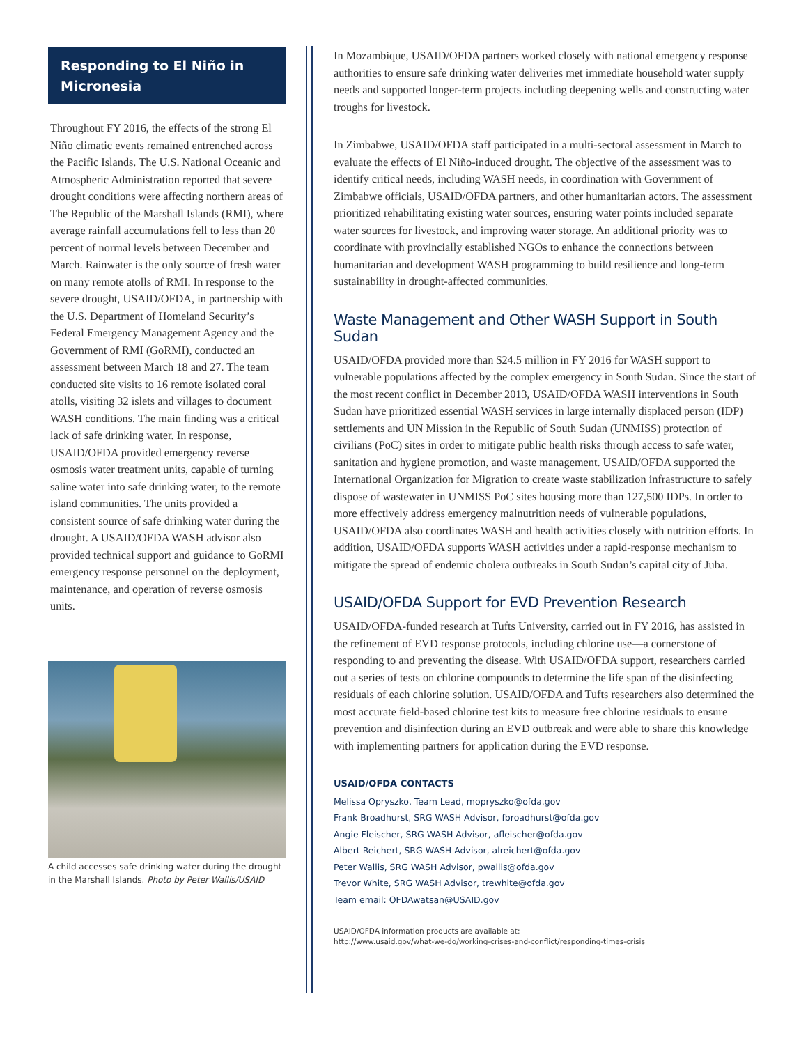Responding to El Niño in Micronesia
Throughout FY 2016, the effects of the strong El Niño climatic events remained entrenched across the Pacific Islands. The U.S. National Oceanic and Atmospheric Administration reported that severe drought conditions were affecting northern areas of The Republic of the Marshall Islands (RMI), where average rainfall accumulations fell to less than 20 percent of normal levels between December and March. Rainwater is the only source of fresh water on many remote atolls of RMI. In response to the severe drought, USAID/OFDA, in partnership with the U.S. Department of Homeland Security’s Federal Emergency Management Agency and the Government of RMI (GoRMI), conducted an assessment between March 18 and 27. The team conducted site visits to 16 remote isolated coral atolls, visiting 32 islets and villages to document WASH conditions. The main finding was a critical lack of safe drinking water. In response, USAID/OFDA provided emergency reverse osmosis water treatment units, capable of turning saline water into safe drinking water, to the remote island communities. The units provided a consistent source of safe drinking water during the drought. A USAID/OFDA WASH advisor also provided technical support and guidance to GoRMI emergency response personnel on the deployment, maintenance, and operation of reverse osmosis units.
A child accesses safe drinking water during the drought in the Marshall Islands. Photo by Peter Wallis/USAID
In Mozambique, USAID/OFDA partners worked closely with national emergency response authorities to ensure safe drinking water deliveries met immediate household water supply needs and supported longer-term projects including deepening wells and constructing water troughs for livestock.
In Zimbabwe, USAID/OFDA staff participated in a multi-sectoral assessment in March to evaluate the effects of El Niño-induced drought. The objective of the assessment was to identify critical needs, including WASH needs, in coordination with Government of Zimbabwe officials, USAID/OFDA partners, and other humanitarian actors. The assessment prioritized rehabilitating existing water sources, ensuring water points included separate water sources for livestock, and improving water storage. An additional priority was to coordinate with provincially established NGOs to enhance the connections between humanitarian and development WASH programming to build resilience and long-term sustainability in drought-affected communities.
Waste Management and Other WASH Support in South Sudan
USAID/OFDA provided more than $24.5 million in FY 2016 for WASH support to vulnerable populations affected by the complex emergency in South Sudan. Since the start of the most recent conflict in December 2013, USAID/OFDA WASH interventions in South Sudan have prioritized essential WASH services in large internally displaced person (IDP) settlements and UN Mission in the Republic of South Sudan (UNMISS) protection of civilians (PoC) sites in order to mitigate public health risks through access to safe water, sanitation and hygiene promotion, and waste management. USAID/OFDA supported the International Organization for Migration to create waste stabilization infrastructure to safely dispose of wastewater in UNMISS PoC sites housing more than 127,500 IDPs. In order to more effectively address emergency malnutrition needs of vulnerable populations, USAID/OFDA also coordinates WASH and health activities closely with nutrition efforts. In addition, USAID/OFDA supports WASH activities under a rapid-response mechanism to mitigate the spread of endemic cholera outbreaks in South Sudan’s capital city of Juba.
USAID/OFDA Support for EVD Prevention Research
USAID/OFDA-funded research at Tufts University, carried out in FY 2016, has assisted in the refinement of EVD response protocols, including chlorine use—a cornerstone of responding to and preventing the disease. With USAID/OFDA support, researchers carried out a series of tests on chlorine compounds to determine the life span of the disinfecting residuals of each chlorine solution. USAID/OFDA and Tufts researchers also determined the most accurate field-based chlorine test kits to measure free chlorine residuals to ensure prevention and disinfection during an EVD outbreak and were able to share this knowledge with implementing partners for application during the EVD response.
USAID/OFDA CONTACTS
Melissa Opryszko, Team Lead, mopryszko@ofda.gov
Frank Broadhurst, SRG WASH Advisor, fbroadhurst@ofda.gov
Angie Fleischer, SRG WASH Advisor, afleischer@ofda.gov
Albert Reichert, SRG WASH Advisor, alreichert@ofda.gov
Peter Wallis, SRG WASH Advisor, pwallis@ofda.gov
Trevor White, SRG WASH Advisor, trewhite@ofda.gov
Team email: OFDAwatsan@USAID.gov
USAID/OFDA information products are available at:
http://www.usaid.gov/what-we-do/working-crises-and-conflict/responding-times-crisis